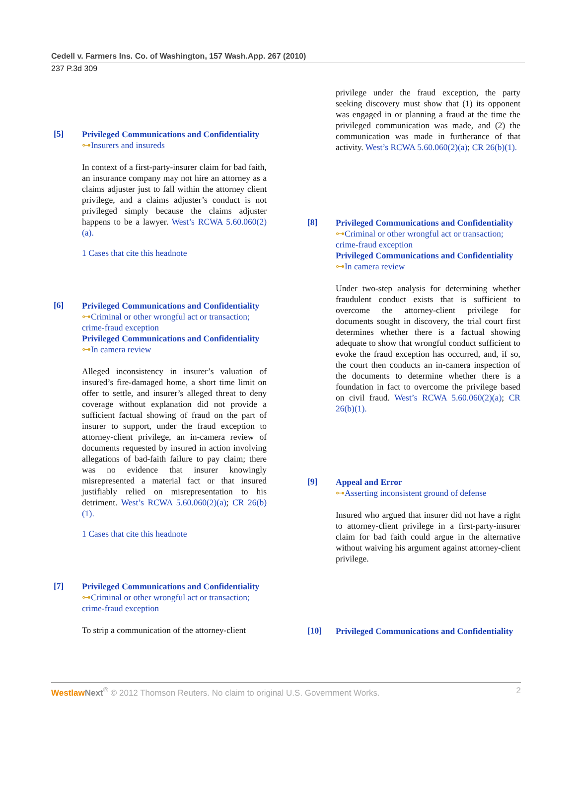Cedell v. Farmers Ins. Co. of Washington, 157 Wash.App. 267 (2010)
237 P.3d 309
[5]
Privileged Communications and Confidentiality
⊶Insurers and insureds
In context of a first-party-insurer claim for bad faith, an insurance company may not hire an attorney as a claims adjuster just to fall within the attorney client privilege, and a claims adjuster’s conduct is not privileged simply because the claims adjuster happens to be a lawyer. West’s RCWA 5.60.060(2)(a).
1 Cases that cite this headnote
[6]
Privileged Communications and Confidentiality
⊶Criminal or other wrongful act or transaction; crime-fraud exception
Privileged Communications and Confidentiality
⊶In camera review
Alleged inconsistency in insurer’s valuation of insured’s fire-damaged home, a short time limit on offer to settle, and insurer’s alleged threat to deny coverage without explanation did not provide a sufficient factual showing of fraud on the part of insurer to support, under the fraud exception to attorney-client privilege, an in-camera review of documents requested by insured in action involving allegations of bad-faith failure to pay claim; there was no evidence that insurer knowingly misrepresented a material fact or that insured justifiably relied on misrepresentation to his detriment. West’s RCWA 5.60.060(2)(a); CR 26(b)(1).
1 Cases that cite this headnote
[7]
Privileged Communications and Confidentiality
⊶Criminal or other wrongful act or transaction; crime-fraud exception
To strip a communication of the attorney-client
privilege under the fraud exception, the party seeking discovery must show that (1) its opponent was engaged in or planning a fraud at the time the privileged communication was made, and (2) the communication was made in furtherance of that activity. West’s RCWA 5.60.060(2)(a); CR 26(b)(1).
[8]
Privileged Communications and Confidentiality
⊶Criminal or other wrongful act or transaction; crime-fraud exception
Privileged Communications and Confidentiality
⊶In camera review
Under two-step analysis for determining whether fraudulent conduct exists that is sufficient to overcome the attorney-client privilege for documents sought in discovery, the trial court first determines whether there is a factual showing adequate to show that wrongful conduct sufficient to evoke the fraud exception has occurred, and, if so, the court then conducts an in-camera inspection of the documents to determine whether there is a foundation in fact to overcome the privilege based on civil fraud. West’s RCWA 5.60.060(2)(a); CR 26(b)(1).
[9]
Appeal and Error
⊶Asserting inconsistent ground of defense
Insured who argued that insurer did not have a right to attorney-client privilege in a first-party-insurer claim for bad faith could argue in the alternative without waiving his argument against attorney-client privilege.
[10]
Privileged Communications and Confidentiality
Westlaw Next<sup>®</sup> © 2012 Thomson Reuters. No claim to original U.S. Government Works. 2